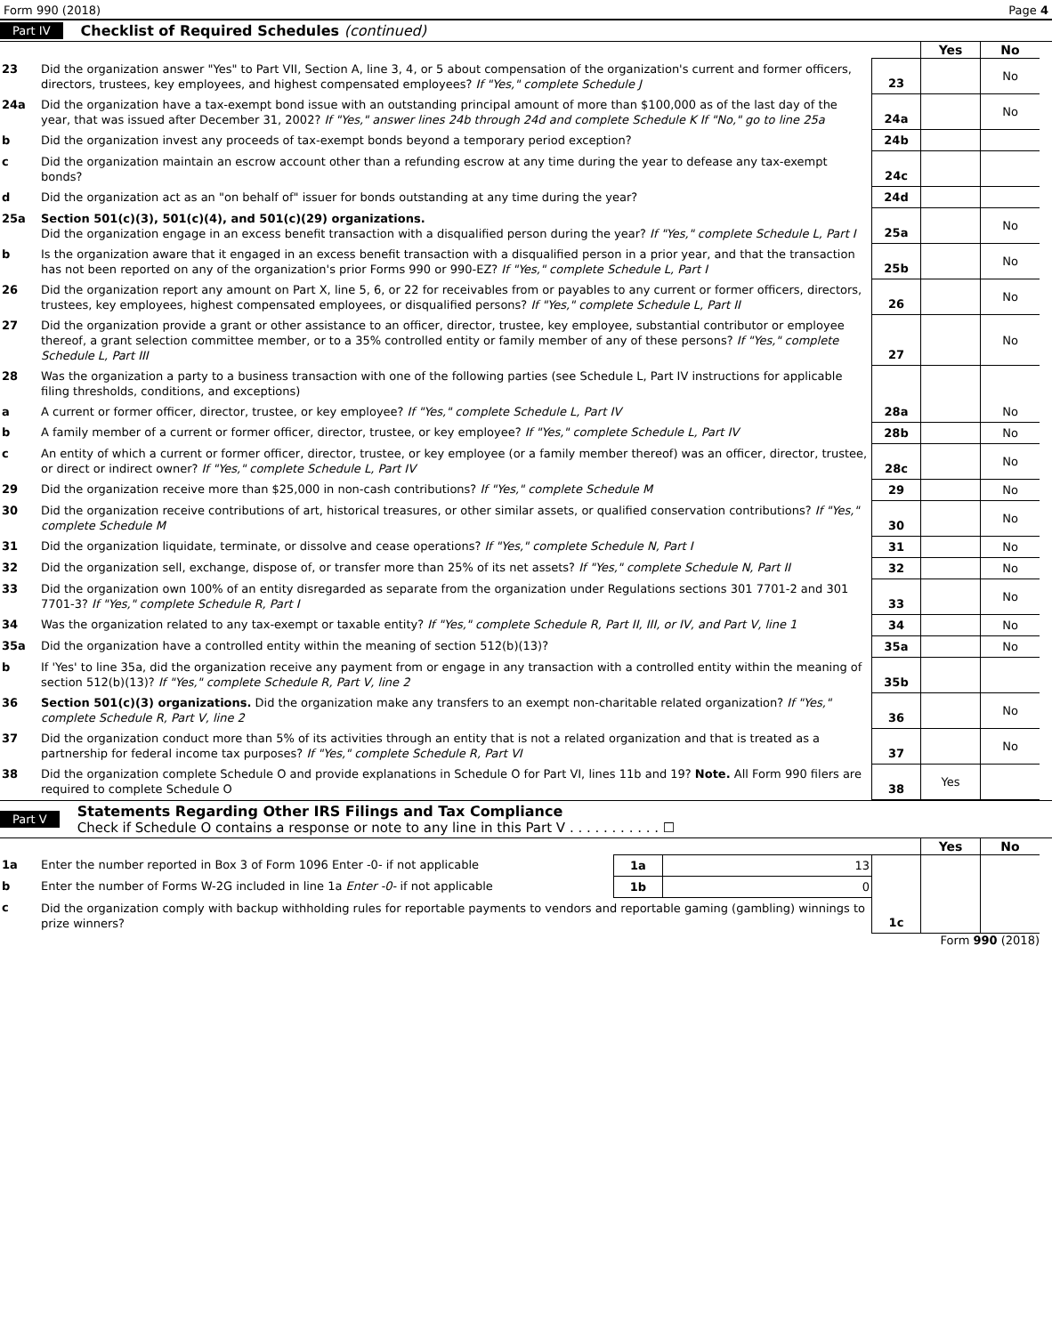Form 990 (2018) Page 4
Part IV Checklist of Required Schedules (continued)
| | | | Yes | No |
| 23 | Did the organization answer "Yes" to Part VII, Section A, line 3, 4, or 5 about compensation of the organization's current and former officers, directors, trustees, key employees, and highest compensated employees? If "Yes," complete Schedule J | 23 | | No |
| 24a | Did the organization have a tax-exempt bond issue with an outstanding principal amount of more than $100,000 as of the last day of the year, that was issued after December 31, 2002? If "Yes," answer lines 24b through 24d and complete Schedule K If "No," go to line 25a | 24a | | No |
| b | Did the organization invest any proceeds of tax-exempt bonds beyond a temporary period exception? | 24b | | |
| c | Did the organization maintain an escrow account other than a refunding escrow at any time during the year to defease any tax-exempt bonds? | 24c | | |
| d | Did the organization act as an "on behalf of" issuer for bonds outstanding at any time during the year? | 24d | | |
| 25a | Section 501(c)(3), 501(c)(4), and 501(c)(29) organizations. Did the organization engage in an excess benefit transaction with a disqualified person during the year? If "Yes," complete Schedule L, Part I | 25a | | No |
| b | Is the organization aware that it engaged in an excess benefit transaction with a disqualified person in a prior year, and that the transaction has not been reported on any of the organization's prior Forms 990 or 990-EZ? If "Yes," complete Schedule L, Part I | 25b | | No |
| 26 | Did the organization report any amount on Part X, line 5, 6, or 22 for receivables from or payables to any current or former officers, directors, trustees, key employees, highest compensated employees, or disqualified persons? If "Yes," complete Schedule L, Part II | 26 | | No |
| 27 | Did the organization provide a grant or other assistance to an officer, director, trustee, key employee, substantial contributor or employee thereof, a grant selection committee member, or to a 35% controlled entity or family member of any of these persons? If "Yes," complete Schedule L, Part III | 27 | | No |
| 28 | Was the organization a party to a business transaction with one of the following parties (see Schedule L, Part IV instructions for applicable filing thresholds, conditions, and exceptions) | | | |
| a | A current or former officer, director, trustee, or key employee? If "Yes," complete Schedule L, Part IV | 28a | | No |
| b | A family member of a current or former officer, director, trustee, or key employee? If "Yes," complete Schedule L, Part IV | 28b | | No |
| c | An entity of which a current or former officer, director, trustee, or key employee (or a family member thereof) was an officer, director, trustee, or direct or indirect owner? If "Yes," complete Schedule L, Part IV | 28c | | No |
| 29 | Did the organization receive more than $25,000 in non-cash contributions? If "Yes," complete Schedule M | 29 | | No |
| 30 | Did the organization receive contributions of art, historical treasures, or other similar assets, or qualified conservation contributions? If "Yes," complete Schedule M | 30 | | No |
| 31 | Did the organization liquidate, terminate, or dissolve and cease operations? If "Yes," complete Schedule N, Part I | 31 | | No |
| 32 | Did the organization sell, exchange, dispose of, or transfer more than 25% of its net assets? If "Yes," complete Schedule N, Part II | 32 | | No |
| 33 | Did the organization own 100% of an entity disregarded as separate from the organization under Regulations sections 301 7701-2 and 301 7701-3? If "Yes," complete Schedule R, Part I | 33 | | No |
| 34 | Was the organization related to any tax-exempt or taxable entity? If "Yes," complete Schedule R, Part II, III, or IV, and Part V, line 1 | 34 | | No |
| 35a | Did the organization have a controlled entity within the meaning of section 512(b)(13)? | 35a | | No |
| b | If 'Yes' to line 35a, did the organization receive any payment from or engage in any transaction with a controlled entity within the meaning of section 512(b)(13)? If "Yes," complete Schedule R, Part V, line 2 | 35b | | |
| 36 | Section 501(c)(3) organizations. Did the organization make any transfers to an exempt non-charitable related organization? If "Yes," complete Schedule R, Part V, line 2 | 36 | | No |
| 37 | Did the organization conduct more than 5% of its activities through an entity that is not a related organization and that is treated as a partnership for federal income tax purposes? If "Yes," complete Schedule R, Part VI | 37 | | No |
| 38 | Did the organization complete Schedule O and provide explanations in Schedule O for Part VI, lines 11b and 19? Note. All Form 990 filers are required to complete Schedule O | 38 | Yes | |
Part V Statements Regarding Other IRS Filings and Tax Compliance
Check if Schedule O contains a response or note to any line in this Part V . . . . . . . . . . . ☐
| | | | | | Yes | No |
| 1a | Enter the number reported in Box 3 of Form 1096 Enter -0- if not applicable | 1a | 13 | | | |
| b | Enter the number of Forms W-2G included in line 1a Enter -0- if not applicable | 1b | 0 | | | |
| c | Did the organization comply with backup withholding rules for reportable payments to vendors and reportable gaming (gambling) winnings to prize winners? | | | 1c | | |
Form 990 (2018)